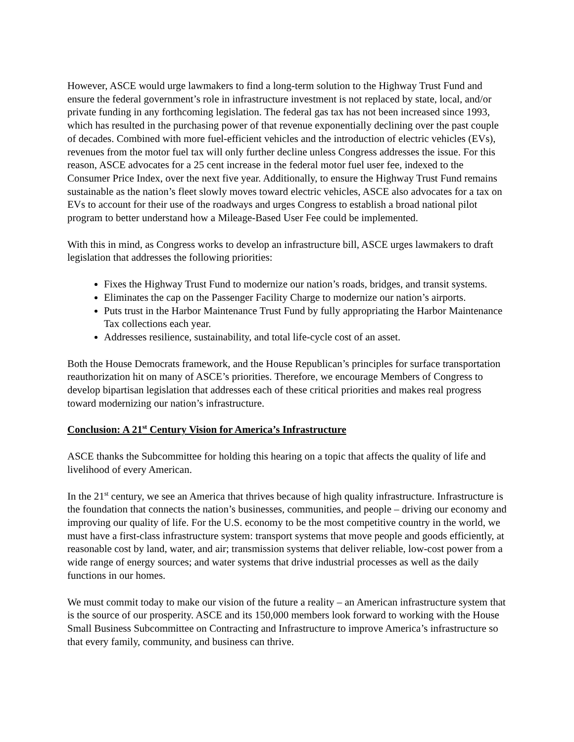However, ASCE would urge lawmakers to find a long-term solution to the Highway Trust Fund and ensure the federal government’s role in infrastructure investment is not replaced by state, local, and/or private funding in any forthcoming legislation. The federal gas tax has not been increased since 1993, which has resulted in the purchasing power of that revenue exponentially declining over the past couple of decades. Combined with more fuel-efficient vehicles and the introduction of electric vehicles (EVs), revenues from the motor fuel tax will only further decline unless Congress addresses the issue. For this reason, ASCE advocates for a 25 cent increase in the federal motor fuel user fee, indexed to the Consumer Price Index, over the next five year. Additionally, to ensure the Highway Trust Fund remains sustainable as the nation’s fleet slowly moves toward electric vehicles, ASCE also advocates for a tax on EVs to account for their use of the roadways and urges Congress to establish a broad national pilot program to better understand how a Mileage-Based User Fee could be implemented.
With this in mind, as Congress works to develop an infrastructure bill, ASCE urges lawmakers to draft legislation that addresses the following priorities:
Fixes the Highway Trust Fund to modernize our nation’s roads, bridges, and transit systems.
Eliminates the cap on the Passenger Facility Charge to modernize our nation’s airports.
Puts trust in the Harbor Maintenance Trust Fund by fully appropriating the Harbor Maintenance Tax collections each year.
Addresses resilience, sustainability, and total life-cycle cost of an asset.
Both the House Democrats framework, and the House Republican’s principles for surface transportation reauthorization hit on many of ASCE’s priorities. Therefore, we encourage Members of Congress to develop bipartisan legislation that addresses each of these critical priorities and makes real progress toward modernizing our nation’s infrastructure.
Conclusion: A 21<sup>st</sup> Century Vision for America’s Infrastructure
ASCE thanks the Subcommittee for holding this hearing on a topic that affects the quality of life and livelihood of every American.
In the 21<sup>st</sup> century, we see an America that thrives because of high quality infrastructure. Infrastructure is the foundation that connects the nation’s businesses, communities, and people – driving our economy and improving our quality of life. For the U.S. economy to be the most competitive country in the world, we must have a first-class infrastructure system: transport systems that move people and goods efficiently, at reasonable cost by land, water, and air; transmission systems that deliver reliable, low-cost power from a wide range of energy sources; and water systems that drive industrial processes as well as the daily functions in our homes.
We must commit today to make our vision of the future a reality – an American infrastructure system that is the source of our prosperity. ASCE and its 150,000 members look forward to working with the House Small Business Subcommittee on Contracting and Infrastructure to improve America’s infrastructure so that every family, community, and business can thrive.